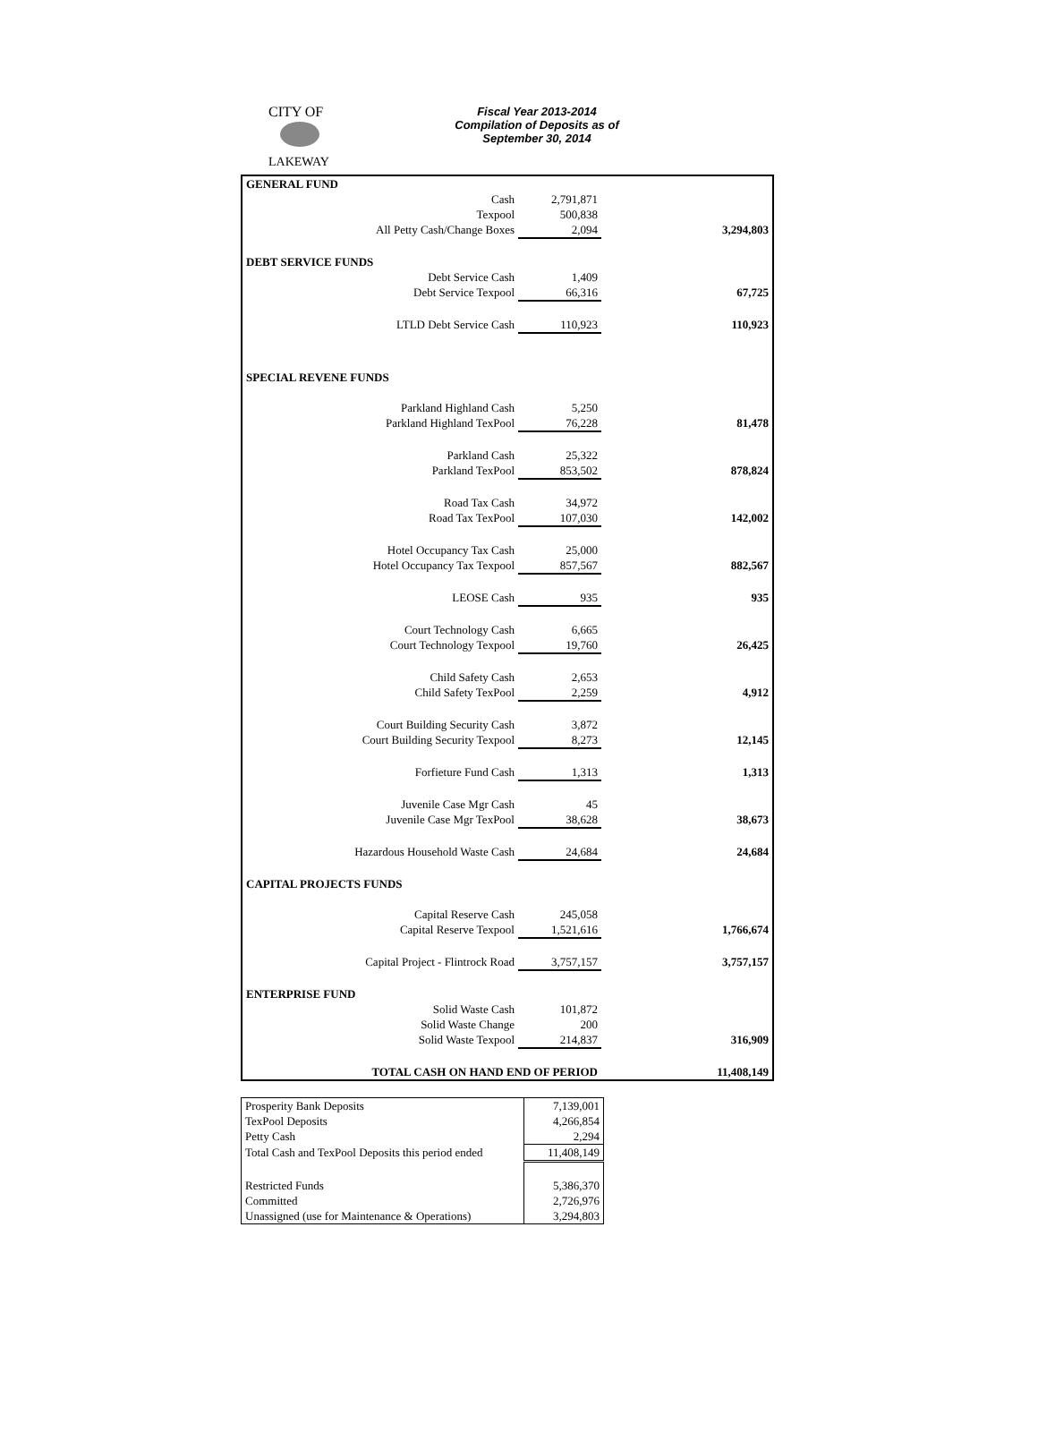CITY OF
LAKEWAY
Fiscal Year 2013-2014
Compilation of Deposits as of
September 30, 2014
| GENERAL FUND | | | |
| Cash | 2,791,871 | | |
| Texpool | 500,838 | | |
| All Petty Cash/Change Boxes | 2,094 | | 3,294,803 |
| DEBT SERVICE FUNDS | | | |
| Debt Service Cash | 1,409 | | |
| Debt Service Texpool | 66,316 | | 67,725 |
| LTLD Debt Service Cash | 110,923 | | 110,923 |
| SPECIAL REVENE FUNDS | | | |
| Parkland Highland Cash | 5,250 | | |
| Parkland Highland TexPool | 76,228 | | 81,478 |
| Parkland Cash | 25,322 | | |
| Parkland TexPool | 853,502 | | 878,824 |
| Road Tax Cash | 34,972 | | |
| Road Tax TexPool | 107,030 | | 142,002 |
| Hotel Occupancy Tax Cash | 25,000 | | |
| Hotel Occupancy Tax Texpool | 857,567 | | 882,567 |
| LEOSE Cash | 935 | | 935 |
| Court Technology Cash | 6,665 | | |
| Court Technology Texpool | 19,760 | | 26,425 |
| Child Safety Cash | 2,653 | | |
| Child Safety TexPool | 2,259 | | 4,912 |
| Court Building Security Cash | 3,872 | | |
| Court Building Security Texpool | 8,273 | | 12,145 |
| Forfieture Fund Cash | 1,313 | | 1,313 |
| Juvenile Case Mgr Cash | 45 | | |
| Juvenile Case Mgr TexPool | 38,628 | | 38,673 |
| Hazardous Household Waste Cash | 24,684 | | 24,684 |
| CAPITAL PROJECTS FUNDS | | | |
| Capital Reserve Cash | 245,058 | | |
| Capital Reserve Texpool | 1,521,616 | | 1,766,674 |
| Capital Project - Flintrock Road | 3,757,157 | | 3,757,157 |
| ENTERPRISE FUND | | | |
| Solid Waste Cash | 101,872 | | |
| Solid Waste Change | 200 | | |
| Solid Waste Texpool | 214,837 | | 316,909 |
| TOTAL CASH ON HAND END OF PERIOD | | | 11,408,149 |
| Prosperity Bank Deposits | 7,139,001 |
| TexPool Deposits | 4,266,854 |
| Petty Cash | 2,294 |
| Total Cash and TexPool Deposits this period ended | 11,408,149 |
| Restricted Funds | 5,386,370 |
| Committed | 2,726,976 |
| Unassigned (use for Maintenance & Operations) | 3,294,803 |